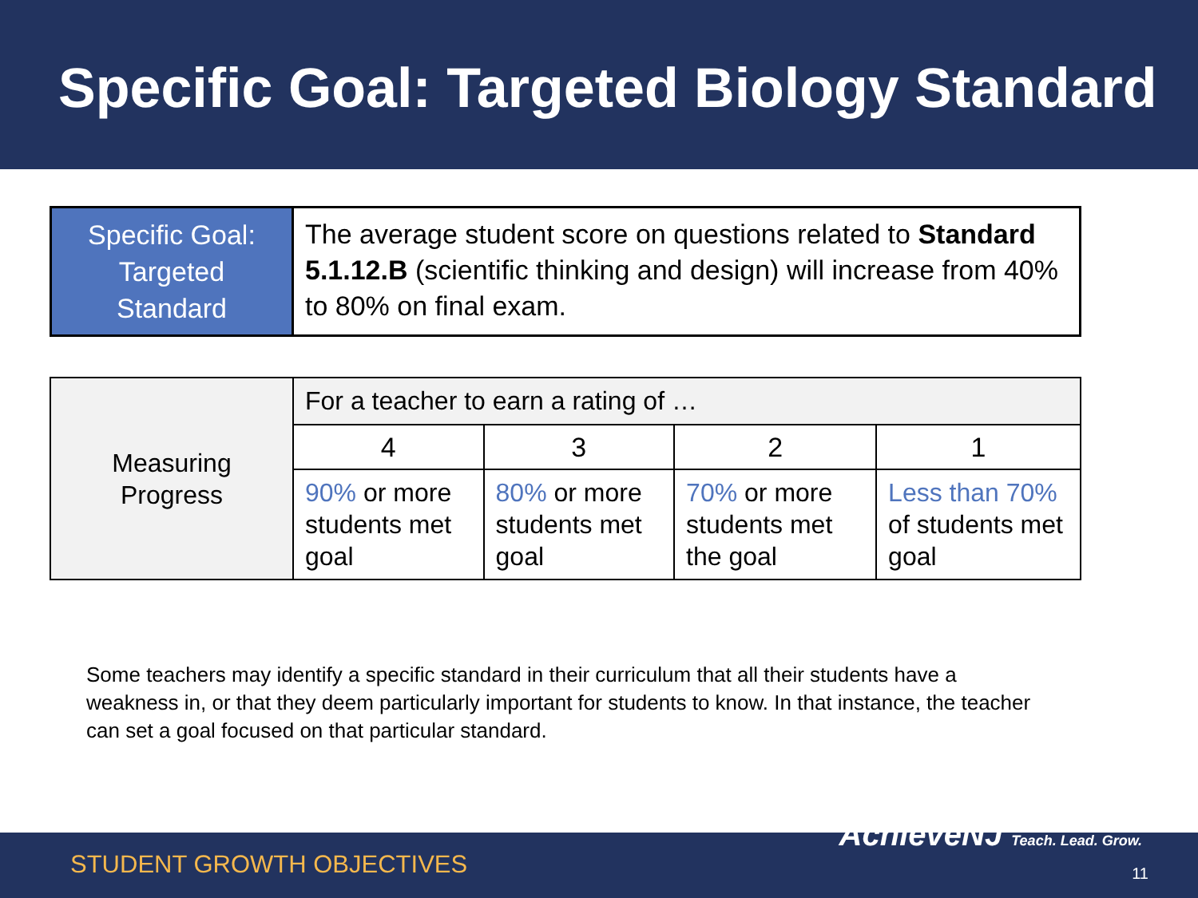Specific Goal: Targeted Biology Standard
| Specific Goal: Targeted Standard | The average student score on questions related to Standard 5.1.12.B (scientific thinking and design) will increase from 40% to 80% on final exam. |
| Measuring Progress | For a teacher to earn a rating of … | | | |
| | 4 | 3 | 2 | 1 |
| | 90% or more students met goal | 80% or more students met goal | 70% or more students met the goal | Less than 70% of students met goal |
Some teachers may identify a specific standard in their curriculum that all their students have a weakness in, or that they deem particularly important for students to know. In that instance, the teacher can set a goal focused on that particular standard.
STUDENT GROWTH OBJECTIVES
AchieveNJ Teach. Lead. Grow.
11